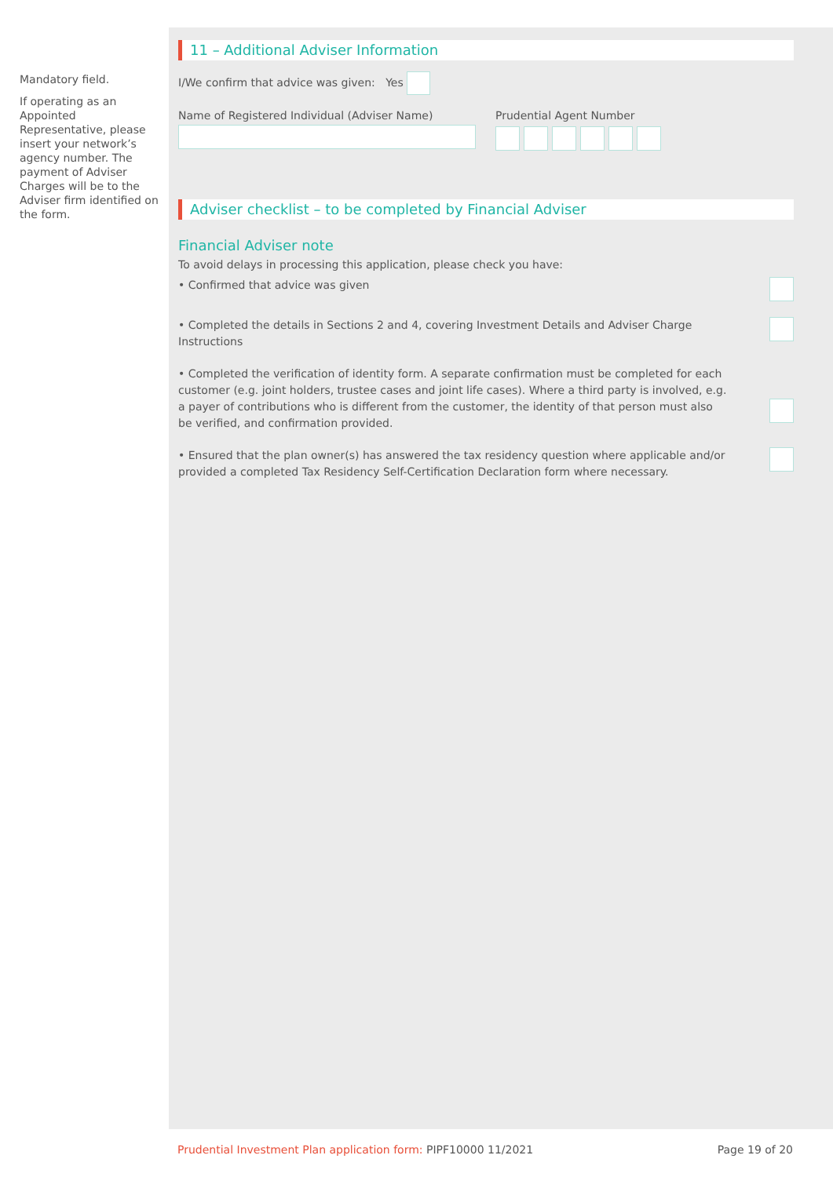Mandatory field.
If operating as an Appointed Representative, please insert your network’s agency number. The payment of Adviser Charges will be to the Adviser firm identified on the form.
11 – Additional Adviser Information
I/We confirm that advice was given: Yes
Name of Registered Individual (Adviser Name)
Prudential Agent Number
Adviser checklist – to be completed by Financial Adviser
Financial Adviser note
To avoid delays in processing this application, please check you have:
• Confirmed that advice was given
• Completed the details in Sections 2 and 4, covering Investment Details and Adviser Charge Instructions
• Completed the verification of identity form. A separate confirmation must be completed for each customer (e.g. joint holders, trustee cases and joint life cases). Where a third party is involved, e.g. a payer of contributions who is different from the customer, the identity of that person must also be verified, and confirmation provided.
• Ensured that the plan owner(s) has answered the tax residency question where applicable and/or provided a completed Tax Residency Self-Certification Declaration form where necessary.
Prudential Investment Plan application form: PIPF10000 11/2021 Page 19 of 20